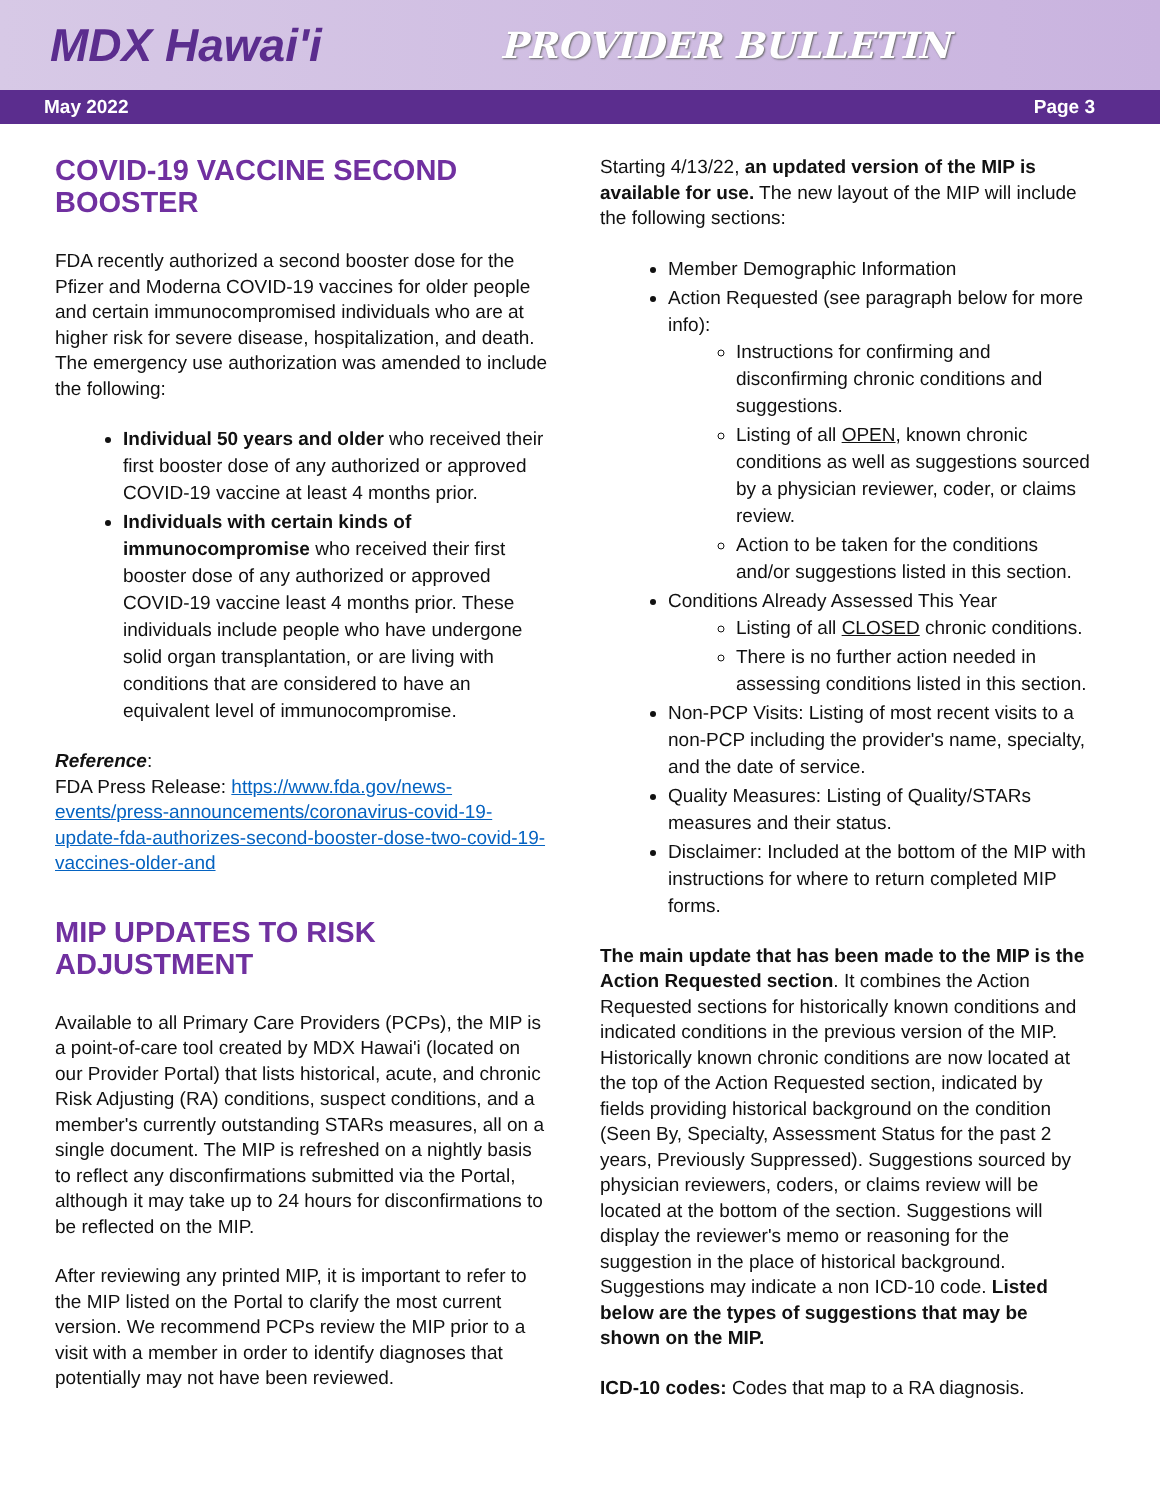MDX Hawai'i
PROVIDER BULLETIN
May 2022 Page 3
COVID-19 VACCINE SECOND BOOSTER
FDA recently authorized a second booster dose for the Pfizer and Moderna COVID-19 vaccines for older people and certain immunocompromised individuals who are at higher risk for severe disease, hospitalization, and death. The emergency use authorization was amended to include the following:
Individual 50 years and older who received their first booster dose of any authorized or approved COVID-19 vaccine at least 4 months prior.
Individuals with certain kinds of immunocompromise who received their first booster dose of any authorized or approved COVID-19 vaccine least 4 months prior. These individuals include people who have undergone solid organ transplantation, or are living with conditions that are considered to have an equivalent level of immunocompromise.
Reference:
FDA Press Release: https://www.fda.gov/news-events/press-announcements/coronavirus-covid-19-update-fda-authorizes-second-booster-dose-two-covid-19-vaccines-older-and
MIP UPDATES TO RISK ADJUSTMENT
Available to all Primary Care Providers (PCPs), the MIP is a point-of-care tool created by MDX Hawai'i (located on our Provider Portal) that lists historical, acute, and chronic Risk Adjusting (RA) conditions, suspect conditions, and a member's currently outstanding STARs measures, all on a single document. The MIP is refreshed on a nightly basis to reflect any disconfirmations submitted via the Portal, although it may take up to 24 hours for disconfirmations to be reflected on the MIP.
After reviewing any printed MIP, it is important to refer to the MIP listed on the Portal to clarify the most current version. We recommend PCPs review the MIP prior to a visit with a member in order to identify diagnoses that potentially may not have been reviewed.
Starting 4/13/22, an updated version of the MIP is available for use. The new layout of the MIP will include the following sections:
Member Demographic Information
Action Requested (see paragraph below for more info):
Instructions for confirming and disconfirming chronic conditions and suggestions.
Listing of all OPEN, known chronic conditions as well as suggestions sourced by a physician reviewer, coder, or claims review.
Action to be taken for the conditions and/or suggestions listed in this section.
Conditions Already Assessed This Year
Listing of all CLOSED chronic conditions.
There is no further action needed in assessing conditions listed in this section.
Non-PCP Visits: Listing of most recent visits to a non-PCP including the provider's name, specialty, and the date of service.
Quality Measures: Listing of Quality/STARs measures and their status.
Disclaimer: Included at the bottom of the MIP with instructions for where to return completed MIP forms.
The main update that has been made to the MIP is the Action Requested section. It combines the Action Requested sections for historically known conditions and indicated conditions in the previous version of the MIP. Historically known chronic conditions are now located at the top of the Action Requested section, indicated by fields providing historical background on the condition (Seen By, Specialty, Assessment Status for the past 2 years, Previously Suppressed). Suggestions sourced by physician reviewers, coders, or claims review will be located at the bottom of the section. Suggestions will display the reviewer's memo or reasoning for the suggestion in the place of historical background. Suggestions may indicate a non ICD-10 code. Listed below are the types of suggestions that may be shown on the MIP.
ICD-10 codes: Codes that map to a RA diagnosis.